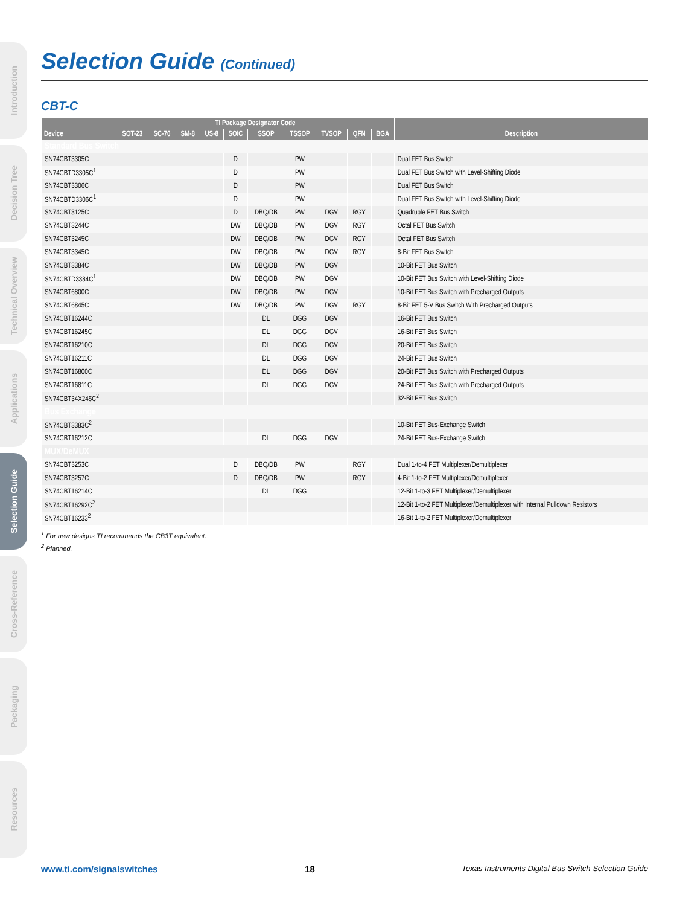Introduction
Decision Tree
Technical Overview
Applications
Selection Guide
Cross-Reference
Packaging
Resources
Selection Guide (Continued)
CBT-C
| Device | TI Package Designator Code | | | | | | | | | | Description |
| --- | --- | --- | --- | --- | --- | --- | --- | --- | --- | --- | --- |
| | SOT-23 | SC-70 | SM-8 | US-8 | SOIC | SSOP | TSSOP | TVSOP | QFN | BGA | |
| Standard Bus Switch | | | | | | | | | | | |
| SN74CBT3305C | | | | | D | | PW | | | | Dual FET Bus Switch |
| SN74CBTD3305C<sup>1</sup> | | | | | D | | PW | | | | Dual FET Bus Switch with Level-Shifting Diode |
| SN74CBT3306C | | | | | D | | PW | | | | Dual FET Bus Switch |
| SN74CBTD3306C<sup>1</sup> | | | | | D | | PW | | | | Dual FET Bus Switch with Level-Shifting Diode |
| SN74CBT3125C | | | | | D | DBQ/DB | PW | DGV | RGY | | Quadruple FET Bus Switch |
| SN74CBT3244C | | | | | DW | DBQ/DB | PW | DGV | RGY | | Octal FET Bus Switch |
| SN74CBT3245C | | | | | DW | DBQ/DB | PW | DGV | RGY | | Octal FET Bus Switch |
| SN74CBT3345C | | | | | DW | DBQ/DB | PW | DGV | RGY | | 8-Bit FET Bus Switch |
| SN74CBT3384C | | | | | DW | DBQ/DB | PW | DGV | | | 10-Bit FET Bus Switch |
| SN74CBTD3384C<sup>1</sup> | | | | | DW | DBQ/DB | PW | DGV | | | 10-Bit FET Bus Switch with Level-Shifting Diode |
| SN74CBT6800C | | | | | DW | DBQ/DB | PW | DGV | | | 10-Bit FET Bus Switch with Precharged Outputs |
| SN74CBT6845C | | | | | DW | DBQ/DB | PW | DGV | RGY | | 8-Bit FET 5-V Bus Switch With Precharged Outputs |
| SN74CBT16244C | | | | | | DL | DGG | DGV | | | 16-Bit FET Bus Switch |
| SN74CBT16245C | | | | | | DL | DGG | DGV | | | 16-Bit FET Bus Switch |
| SN74CBT16210C | | | | | | DL | DGG | DGV | | | 20-Bit FET Bus Switch |
| SN74CBT16211C | | | | | | DL | DGG | DGV | | | 24-Bit FET Bus Switch |
| SN74CBT16800C | | | | | | DL | DGG | DGV | | | 20-Bit FET Bus Switch with Precharged Outputs |
| SN74CBT16811C | | | | | | DL | DGG | DGV | | | 24-Bit FET Bus Switch with Precharged Outputs |
| SN74CBT34X245C<sup>2</sup> | | | | | | | | | | | 32-Bit FET Bus Switch |
| Bus Exchange | | | | | | | | | | | |
| SN74CBT3383C<sup>2</sup> | | | | | | | | | | | 10-Bit FET Bus-Exchange Switch |
| SN74CBT16212C | | | | | | DL | DGG | DGV | | | 24-Bit FET Bus-Exchange Switch |
| MUX/DeMUX | | | | | | | | | | | |
| SN74CBT3253C | | | | | D | DBQ/DB | PW | | RGY | | Dual 1-to-4 FET Multiplexer/Demultiplexer |
| SN74CBT3257C | | | | | D | DBQ/DB | PW | | RGY | | 4-Bit 1-to-2 FET Multiplexer/Demultiplexer |
| SN74CBT16214C | | | | | | DL | DGG | | | | 12-Bit 1-to-3 FET Multiplexer/Demultiplexer |
| SN74CBT16292C<sup>2</sup> | | | | | | | | | | | 12-Bit 1-to-2 FET Multiplexer/Demultiplexer with Internal Pulldown Resistors |
| SN74CBT16233<sup>2</sup> | | | | | | | | | | | 16-Bit 1-to-2 FET Multiplexer/Demultiplexer |
<sup>1</sup> For new designs TI recommends the CB3T equivalent.
<sup>2</sup> Planned.
www.ti.com/signalswitches 18 Texas Instruments Digital Bus Switch Selection Guide